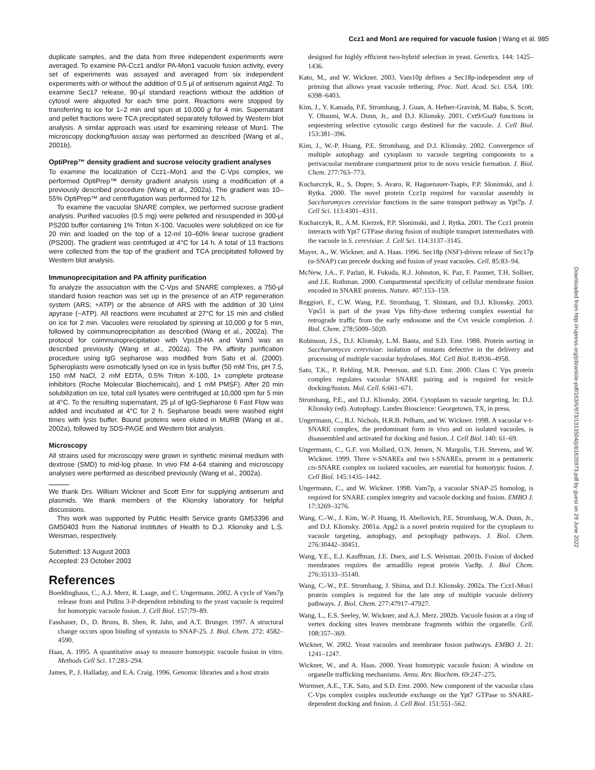Ccz1 and Mon1 are required for vacuole fusion | Wang et al. 985
duplicate samples, and the data from three independent experiments were averaged. To examine PA-Ccz1 and/or PA-Mon1 vacuole fusion activity, every set of experiments was assayed and averaged from six independent experiments with or without the addition of 0.5 μl of antiserum against Atg2. To examine Sec17 release, 90-μl standard reactions without the addition of cytosol were aliquoted for each time point. Reactions were stopped by transferring to ice for 1–2 min and spun at 10,000 g for 4 min. Supernatant and pellet fractions were TCA precipitated separately followed by Western blot analysis. A similar approach was used for examining release of Mon1. The microscopy docking/fusion assay was performed as described (Wang et al., 2001b).
OptiPrep™ density gradient and sucrose velocity gradient analyses
To examine the localization of Ccz1–Mon1 and the C-Vps complex, we performed OptiPrep™ density gradient analysis using a modification of a previously described procedure (Wang et al., 2002a). The gradient was 10–55% OptiPrep™ and centrifugation was performed for 12 h.
To examine the vacuolar SNARE complex, we performed sucrose gradient analysis. Purified vacuoles (0.5 mg) were pelleted and resuspended in 300-μl PS200 buffer containing 1% Triton X-100. Vacuoles were solublized on ice for 20 min and loaded on the top of a 12-ml 10–60% linear sucrose gradient (PS200). The gradient was centrifuged at 4°C for 14 h. A total of 13 fractions were collected from the top of the gradient and TCA precipitated followed by Western blot analysis.
Immunoprecipitation and PA affinity purification
To analyze the association with the C-Vps and SNARE complexes, a 750-μl standard fusion reaction was set up in the presence of an ATP regeneration system (ARS; +ATP) or the absence of ARS with the addition of 30 U/ml apyrase (−ATP). All reactions were incubated at 27°C for 15 min and chilled on ice for 2 min. Vacuoles were reisolated by spinning at 10,000 g for 5 min, followed by coimmunoprecipitation as described (Wang et al., 2002a). The protocol for coimmunoprecipitation with Vps18-HA and Vam3 was as described previously (Wang et al., 2002a). The PA affinity purification procedure using IgG sepharose was modified from Sato et al. (2000). Spheroplasts were osmotically lysed on ice in lysis buffer (50 mM Tris, pH 7.5, 150 mM NaCl, 2 mM EDTA, 0.5% Triton X-100, 1× complete protease inhibitors (Roche Molecular Biochemicals), and 1 mM PMSF). After 20 min solubilization on ice, total cell lysates were centrifuged at 10,000 rpm for 5 min at 4°C. To the resulting supernatant, 25 μl of IgG-Sepharose 6 Fast Flow was added and incubated at 4°C for 2 h. Sepharose beads were washed eight times with lysis buffer. Bound proteins were eluted in MURB (Wang et al., 2002a), followed by SDS-PAGE and Western blot analysis.
Microscopy
All strains used for microscopy were grown in synthetic minimal medium with dextrose (SMD) to mid-log phase. In vivo FM 4-64 staining and microscopy analyses were performed as described previously (Wang et al., 2002a).
We thank Drs. William Wickner and Scott Emr for supplying antiserum and plasmids. We thank members of the Klionsky laboratory for helpful discussions.
This work was supported by Public Health Service grants GM53396 and GM50403 from the National Institutes of Health to D.J. Klionsky and L.S. Weisman, respectively.
Submitted: 13 August 2003
Accepted: 23 October 2003
References
Boeddinghaus, C., A.J. Merz, R. Laage, and C. Ungermann. 2002. A cycle of Vam7p release from and PtdIns 3-P-dependent rebinding to the yeast vacuole is required for homotypic vacuole fusion. J. Cell Biol. 157:79–89.
Fasshauer, D., D. Bruns, B. Shen, R. Jahn, and A.T. Brunger. 1997. A structural change occurs upon binding of syntaxin to SNAP-25. J. Biol. Chem. 272: 4582–4590.
Haas, A. 1995. A quantitative assay to measure homotypic vacuole fusion in vitro. Methods Cell Sci. 17:283–294.
James, P., J. Halladay, and E.A. Craig. 1996. Genomic libraries and a host strain
designed for highly efficient two-hybrid selection in yeast. Genetics. 144: 1425–1436.
Kato, M., and W. Wickner. 2003. Vam10p defines a Sec18p-independent step of priming that allows yeast vacuole tethering. Proc. Natl. Acad. Sci. USA. 100: 6398–6403.
Kim, J., Y. Kamada, P.E. Stromhaug, J. Guan, A. Hefner-Gravink, M. Baba, S. Scott, Y. Ohsumi, W.A. Dunn, Jr., and D.J. Klionsky. 2001. Cvt9/Gsa9 functions in sequestering selective cytosolic cargo destined for the vacuole. J. Cell Biol. 153:381–396.
Kim, J., W.-P. Huang, P.E. Stromhaug, and D.J. Klionsky. 2002. Convergence of multiple autophagy and cytoplasm to vacuole targeting components to a perivacuolar membrane compartment prior to de novo vesicle formation. J. Biol. Chem. 277:763–773.
Kucharczyk, R., S. Dupre, S. Avaro, R. Haguenauer-Tsapis, P.P. Slonimski, and J. Rytka. 2000. The novel protein Ccz1p required for vacuolar assembly in Saccharomyces cerevisiae functions in the same transport pathway as Ypt7p. J. Cell Sci. 113:4301–4311.
Kucharczyk, R., A.M. Kierzek, P.P. Slonimski, and J. Rytka. 2001. The Ccz1 protein interacts with Ypt7 GTPase during fusion of multiple transport intermediates with the vacuole in S. cerevisiae. J. Cell Sci. 114:3137–3145.
Mayer, A., W. Wickner, and A. Haas. 1996. Sec18p (NSF)-driven release of Sec17p (α-SNAP) can precede docking and fusion of yeast vacuoles. Cell. 85:83–94.
McNew, J.A., F. Parlati, R. Fukuda, R.J. Johnston, K. Paz, F. Paumet, T.H. Sollner, and J.E. Rothman. 2000. Compartmental specificity of cellular membrane fusion encoded in SNARE proteins. Nature. 407:153–159.
Reggiori, F., C.W. Wang, P.E. Stromhaug, T. Shintani, and D.J. Klionsky. 2003. Vps51 is part of the yeast Vps fifty-three tethering complex essential for retrograde traffic from the early endosome and the Cvt vesicle completion. J. Biol. Chem. 278:5009–5020.
Robinson, J.S., D.J. Klionsky, L.M. Banta, and S.D. Emr. 1988. Protein sorting in Saccharomyces cerevisiae: isolation of mutants defective in the delivery and processing of multiple vacuolar hydrolases. Mol. Cell Biol. 8:4936–4958.
Sato, T.K., P. Rehling, M.R. Peterson, and S.D. Emr. 2000. Class C Vps protein complex regulates vacuolar SNARE pairing and is required for vesicle docking/fusion. Mol. Cell. 6:661–671.
Stromhaug, P.E., and D.J. Klionsky. 2004. Cytoplasm to vacuole targeting. In: D.J. Klionsky (ed). Autophagy. Landes Bioscience: Georgetown, TX, in press.
Ungermann, C., B.J. Nichols, H.R.B. Pelham, and W. Wickner. 1998. A vacuolar v-t-SNARE complex, the predominant form in vivo and on isolated vacuoles, is disassembled and activated for docking and fusion. J. Cell Biol. 140: 61–69.
Ungermann, C., G.F. von Mollard, O.N. Jensen, N. Margolis, T.H. Stevens, and W. Wickner. 1999. Three v-SNAREs and two t-SNAREs, present in a pentameric cis-SNARE complex on isolated vacuoles, are essential for homotypic fusion. J. Cell Biol. 145:1435–1442.
Ungermann, C., and W. Wickner. 1998. Vam7p, a vacuolar SNAP-25 homolog, is required for SNARE complex integrity and vacuole docking and fusion. EMBO J. 17:3269–3276.
Wang, C.-W., J. Kim, W.-P. Huang, H. Abeliovich, P.E. Stromhaug, W.A. Dunn, Jr., and D.J. Klionsky. 2001a. Apg2 is a novel protein required for the cytoplasm to vacuole targeting, autophagy, and pexophagy pathways. J. Biol. Chem. 276:30442–30451.
Wang, Y.E., E.J. Kauffman, J.E. Duex, and L.S. Weisman. 2001b. Fusion of docked membranes requires the armadillo repeat protein Vac8p. J. Biol Chem. 276:35133–35140.
Wang, C.-W., P.E. Stromhaug, J. Shima, and D.J. Klionsky. 2002a. The Ccz1-Mon1 protein complex is required for the late step of multiple vacuole delivery pathways. J. Biol. Chem. 277:47917–47927.
Wang, L., E.S. Seeley, W. Wickner, and A.J. Merz. 2002b. Vacuole fusion at a ring of vertex docking sites leaves membrane fragments within the organelle. Cell. 108:357–369.
Wickner, W. 2002. Yeast vacuoles and membrane fusion pathways. EMBO J. 21: 1241–1247.
Wickner, W., and A. Haas. 2000. Yeast homotypic vacuole fusion: A window on organelle trafficking mechanisms. Annu. Rev. Biochem. 69:247–275.
Wurmser, A.E., T.K. Sato, and S.D. Emr. 2000. New component of the vacuolar class C-Vps complex couples nucleotide exchange on the Ypt7 GTPase to SNARE-dependent docking and fusion. J. Cell Biol. 151:551–562.
Downloaded from http://rupress.org/jcb/article-pdf/163/5/973/1313504/jcb1635973.pdf by guest on 29 June 2022